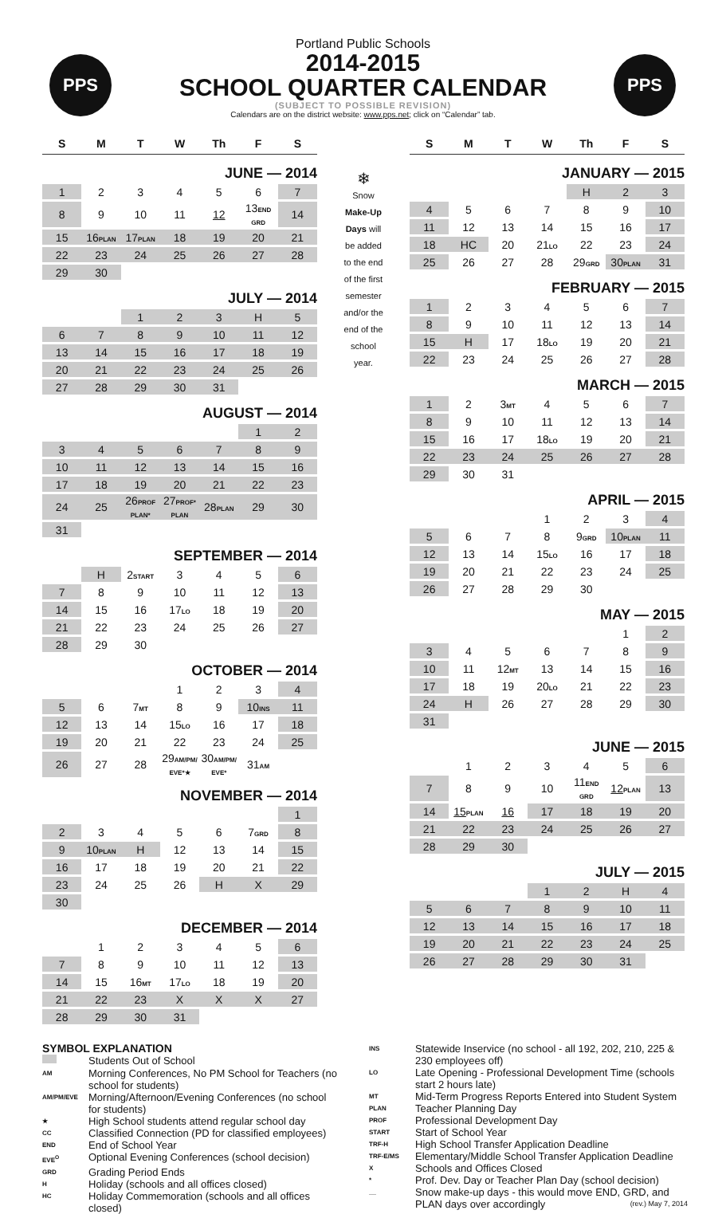PPS PPS
Portland Public Schools
2014-2015
SCHOOL QUARTER CALENDAR
(SUBJECT TO POSSIBLE REVISION)
Calendars are on the district website: www.pps.net; click on “Calendar” tab.
| S | M | T | W | Th | F | S |
| --- | --- | --- | --- | --- | --- | --- |
| JUNE — 2014 | | | | | | |
| 1 | 2 | 3 | 4 | 5 | 6 | 7 |
| 8 | 9 | 10 | 11 | 12 | 13 END GRD | 14 |
| 15 | 16 PLAN | 17 PLAN | 18 | 19 | 20 | 21 |
| 22 | 23 | 24 | 25 | 26 | 27 | 28 |
| 29 | 30 | | | | | |
| JULY — 2014 | | | | | | |
| | | 1 | 2 | 3 | H | 5 |
| 6 | 7 | 8 | 9 | 10 | 11 | 12 |
| 13 | 14 | 15 | 16 | 17 | 18 | 19 |
| 20 | 21 | 22 | 23 | 24 | 25 | 26 |
| 27 | 28 | 29 | 30 | 31 | | |
| AUGUST — 2014 | | | | | | |
| | | | | | 1 | 2 |
| 3 | 4 | 5 | 6 | 7 | 8 | 9 |
| 10 | 11 | 12 | 13 | 14 | 15 | 16 |
| 17 | 18 | 19 | 20 | 21 | 22 | 23 |
| 24 | 25 | 26 PROF PLAN* | 27 PROF* PLAN | 28 PLAN | 29 | 30 |
| 31 | | | | | | |
| SEPTEMBER — 2014 | | | | | | |
| | H | 2 START | 3 | 4 | 5 | 6 |
| 7 | 8 | 9 | 10 | 11 | 12 | 13 |
| 14 | 15 | 16 | 17 LO | 18 | 19 | 20 |
| 21 | 22 | 23 | 24 | 25 | 26 | 27 |
| 28 | 29 | 30 | | | | |
| OCTOBER — 2014 | | | | | | |
| | | | 1 | 2 | 3 | 4 |
| 5 | 6 | 7 MT | 8 | 9 | 10 INS | 11 |
| 12 | 13 | 14 | 15 LO | 16 | 17 | 18 |
| 19 | 20 | 21 | 22 | 23 | 24 | 25 |
| 26 | 27 | 28 | 29 AM/PM/ EVE*★ | 30 AM/PM/ EVE* | 31 AM | |
| NOVEMBER — 2014 | | | | | | |
| | | | | | | 1 |
| 2 | 3 | 4 | 5 | 6 | 7 GRD | 8 |
| 9 | 10 PLAN | H | 12 | 13 | 14 | 15 |
| 16 | 17 | 18 | 19 | 20 | 21 | 22 |
| 23 | 24 | 25 | 26 | H | X | 29 |
| 30 | | | | | | |
| DECEMBER — 2014 | | | | | | |
| | 1 | 2 | 3 | 4 | 5 | 6 |
| 7 | 8 | 9 | 10 | 11 | 12 | 13 |
| 14 | 15 | 16 MT | 17 LO | 18 | 19 | 20 |
| 21 | 22 | 23 | X | X | X | 27 |
| 28 | 29 | 30 | 31 | | | |
❄
Snow
Make-Up
Days will
be added
to the end
of the first
semester
and/or the
end of the
school
year.
| S | M | T | W | Th | F | S |
| --- | --- | --- | --- | --- | --- | --- |
| JANUARY — 2015 | | | | | | |
| | | | | H | 2 | 3 |
| 4 | 5 | 6 | 7 | 8 | 9 | 10 |
| 11 | 12 | 13 | 14 | 15 | 16 | 17 |
| 18 | HC | 20 | 21 LO | 22 | 23 | 24 |
| 25 | 26 | 27 | 28 | 29 GRD | 30 PLAN | 31 |
| FEBRUARY — 2015 | | | | | | |
| 1 | 2 | 3 | 4 | 5 | 6 | 7 |
| 8 | 9 | 10 | 11 | 12 | 13 | 14 |
| 15 | H | 17 | 18 LO | 19 | 20 | 21 |
| 22 | 23 | 24 | 25 | 26 | 27 | 28 |
| MARCH — 2015 | | | | | | |
| 1 | 2 | 3 MT | 4 | 5 | 6 | 7 |
| 8 | 9 | 10 | 11 | 12 | 13 | 14 |
| 15 | 16 | 17 | 18 LO | 19 | 20 | 21 |
| 22 | 23 | 24 | 25 | 26 | 27 | 28 |
| 29 | 30 | 31 | | | | |
| APRIL — 2015 | | | | | | |
| | | | 1 | 2 | 3 | 4 |
| 5 | 6 | 7 | 8 | 9 GRD | 10 PLAN | 11 |
| 12 | 13 | 14 | 15 LO | 16 | 17 | 18 |
| 19 | 20 | 21 | 22 | 23 | 24 | 25 |
| 26 | 27 | 28 | 29 | 30 | | |
| MAY — 2015 | | | | | | |
| | | | | | 1 | 2 |
| 3 | 4 | 5 | 6 | 7 | 8 | 9 |
| 10 | 11 | 12 MT | 13 | 14 | 15 | 16 |
| 17 | 18 | 19 | 20 LO | 21 | 22 | 23 |
| 24 | H | 26 | 27 | 28 | 29 | 30 |
| 31 | | | | | | |
| JUNE — 2015 | | | | | | |
| | 1 | 2 | 3 | 4 | 5 | 6 |
| 7 | 8 | 9 | 10 | 11 END GRD | 12 PLAN | 13 |
| 14 | 15 PLAN | 16 | 17 | 18 | 19 | 20 |
| 21 | 22 | 23 | 24 | 25 | 26 | 27 |
| 28 | 29 | 30 | | | | |
| JULY — 2015 | | | | | | |
| | | | 1 | 2 | H | 4 |
| 5 | 6 | 7 | 8 | 9 | 10 | 11 |
| 12 | 13 | 14 | 15 | 16 | 17 | 18 |
| 19 | 20 | 21 | 22 | 23 | 24 | 25 |
| 26 | 27 | 28 | 29 | 30 | 31 | |
SYMBOL EXPLANATION
Students Out of School
AM
Morning Conferences, No PM School for Teachers (no school for students)
AM/PM/EVE
Morning/Afternoon/Evening Conferences (no school for students)
★
High School students attend regular school day
CC
Classified Connection (PD for classified employees)
END
End of School Year
EVE<sup>O</sup>
Optional Evening Conferences (school decision)
GRD
Grading Period Ends
H
Holiday (schools and all offices closed)
HC
Holiday Commemoration (schools and all offices closed)
INS
Statewide Inservice (no school - all 192, 202, 210, 225 & 230 employees off)
LO
Late Opening - Professional Development Time (schools start 2 hours late)
MT
Mid-Term Progress Reports Entered into Student System
PLAN
Teacher Planning Day
PROF
Professional Development Day
START
Start of School Year
TRF-H
High School Transfer Application Deadline
TRF-E/MS
Elementary/Middle School Transfer Application Deadline
X
Schools and Offices Closed
*
Prof. Dev. Day or Teacher Plan Day (school decision)
__
Snow make-up days - this would move END, GRD, and PLAN days over accordingly (rev.) May 7, 2014